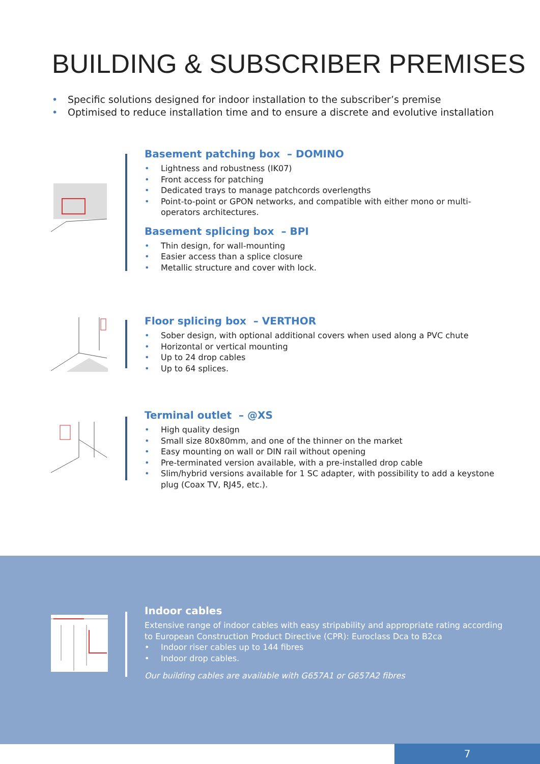BUILDING & SUBSCRIBER PREMISES
• Specific solutions designed for indoor installation to the subscriber’s premise
• Optimised to reduce installation time and to ensure a discrete and evolutive installation
Basement patching box – DOMINO
• Lightness and robustness (IK07)
• Front access for patching
• Dedicated trays to manage patchcords overlengths
• Point-to-point or GPON networks, and compatible with either mono or multi-operators architectures.
Basement splicing box – BPI
• Thin design, for wall-mounting
• Easier access than a splice closure
• Metallic structure and cover with lock.
Floor splicing box – VERTHOR
• Sober design, with optional additional covers when used along a PVC chute
• Horizontal or vertical mounting
• Up to 24 drop cables
• Up to 64 splices.
Terminal outlet – @XS
• High quality design
• Small size 80x80mm, and one of the thinner on the market
• Easy mounting on wall or DIN rail without opening
• Pre-terminated version available, with a pre-installed drop cable
• Slim/hybrid versions available for 1 SC adapter, with possibility to add a keystone plug (Coax TV, RJ45, etc.).
Indoor cables
Extensive range of indoor cables with easy stripability and appropriate rating according to European Construction Product Directive (CPR): Euroclass Dca to B2ca
• Indoor riser cables up to 144 fibres
• Indoor drop cables.
Our building cables are available with G657A1 or G657A2 fibres
7